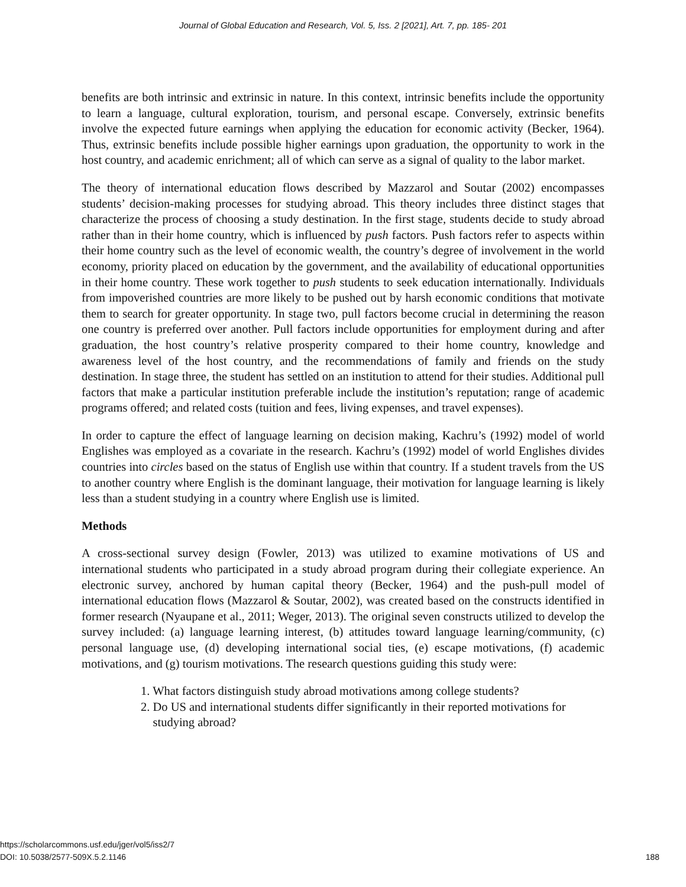Journal of Global Education and Research, Vol. 5, Iss. 2 [2021], Art. 7, pp. 185- 201
benefits are both intrinsic and extrinsic in nature. In this context, intrinsic benefits include the opportunity to learn a language, cultural exploration, tourism, and personal escape. Conversely, extrinsic benefits involve the expected future earnings when applying the education for economic activity (Becker, 1964). Thus, extrinsic benefits include possible higher earnings upon graduation, the opportunity to work in the host country, and academic enrichment; all of which can serve as a signal of quality to the labor market.
The theory of international education flows described by Mazzarol and Soutar (2002) encompasses students’ decision-making processes for studying abroad. This theory includes three distinct stages that characterize the process of choosing a study destination. In the first stage, students decide to study abroad rather than in their home country, which is influenced by push factors. Push factors refer to aspects within their home country such as the level of economic wealth, the country’s degree of involvement in the world economy, priority placed on education by the government, and the availability of educational opportunities in their home country. These work together to push students to seek education internationally. Individuals from impoverished countries are more likely to be pushed out by harsh economic conditions that motivate them to search for greater opportunity. In stage two, pull factors become crucial in determining the reason one country is preferred over another. Pull factors include opportunities for employment during and after graduation, the host country’s relative prosperity compared to their home country, knowledge and awareness level of the host country, and the recommendations of family and friends on the study destination. In stage three, the student has settled on an institution to attend for their studies. Additional pull factors that make a particular institution preferable include the institution’s reputation; range of academic programs offered; and related costs (tuition and fees, living expenses, and travel expenses).
In order to capture the effect of language learning on decision making, Kachru’s (1992) model of world Englishes was employed as a covariate in the research. Kachru’s (1992) model of world Englishes divides countries into circles based on the status of English use within that country. If a student travels from the US to another country where English is the dominant language, their motivation for language learning is likely less than a student studying in a country where English use is limited.
Methods
A cross-sectional survey design (Fowler, 2013) was utilized to examine motivations of US and international students who participated in a study abroad program during their collegiate experience. An electronic survey, anchored by human capital theory (Becker, 1964) and the push-pull model of international education flows (Mazzarol & Soutar, 2002), was created based on the constructs identified in former research (Nyaupane et al., 2011; Weger, 2013). The original seven constructs utilized to develop the survey included: (a) language learning interest, (b) attitudes toward language learning/community, (c) personal language use, (d) developing international social ties, (e) escape motivations, (f) academic motivations, and (g) tourism motivations. The research questions guiding this study were:
1. What factors distinguish study abroad motivations among college students?
2. Do US and international students differ significantly in their reported motivations for
studying abroad?
https://scholarcommons.usf.edu/jger/vol5/iss2/7
DOI: 10.5038/2577-509X.5.2.1146
188